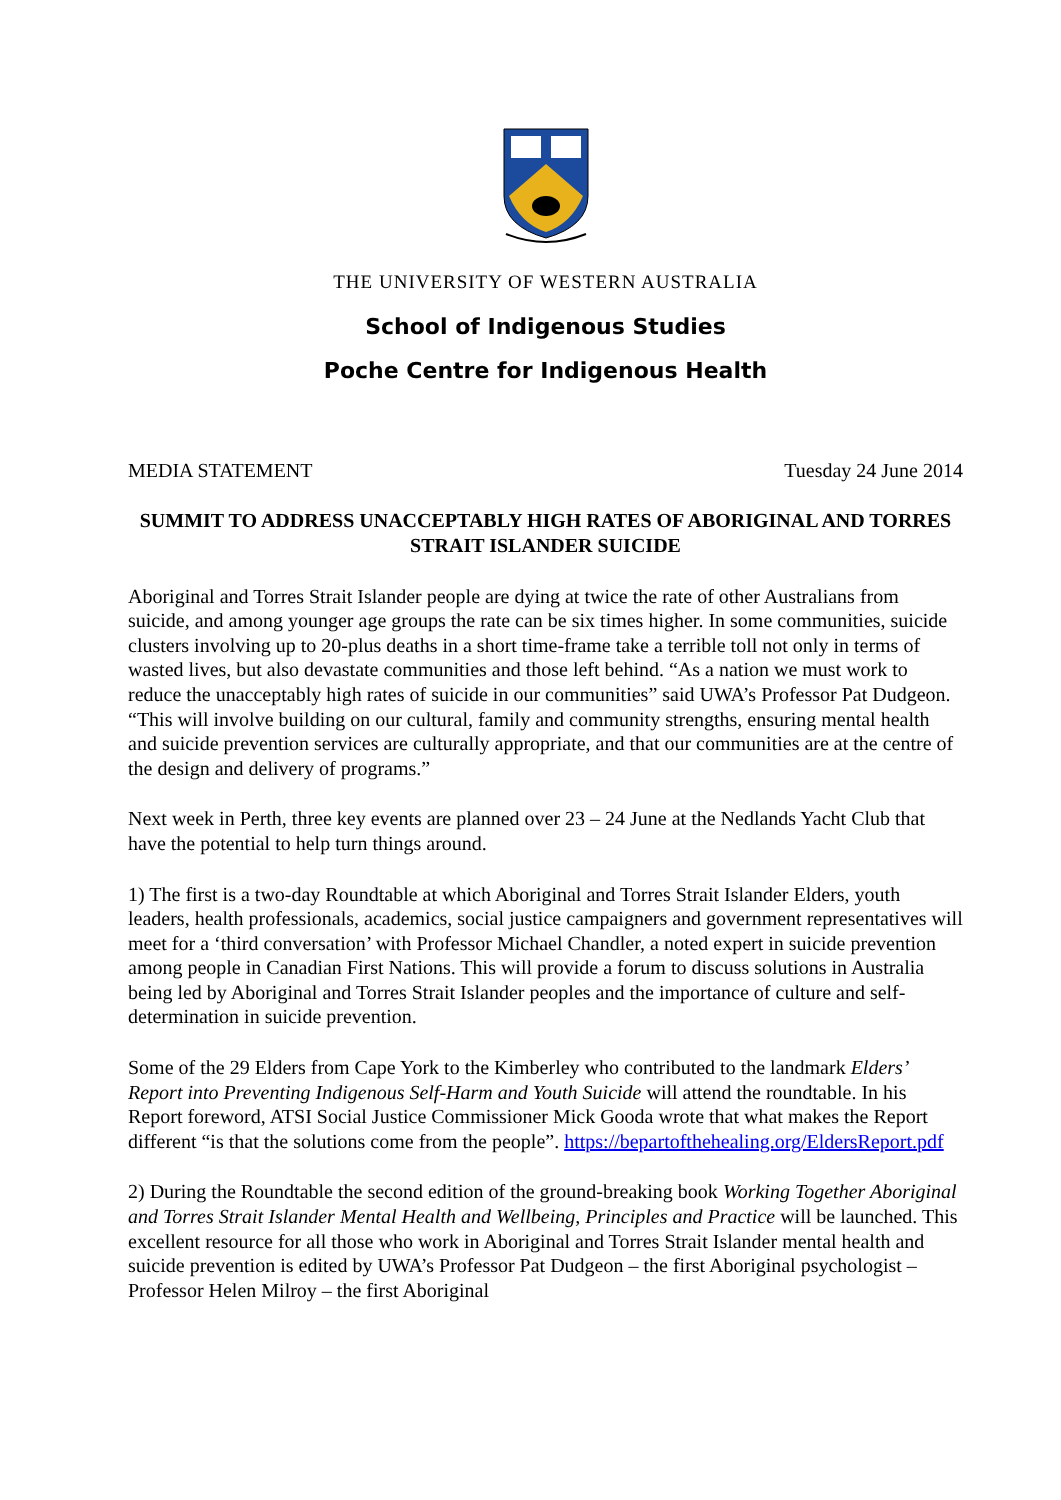THE UNIVERSITY OF WESTERN AUSTRALIA
School of Indigenous Studies
Poche Centre for Indigenous Health
MEDIA STATEMENT Tuesday 24 June 2014
SUMMIT TO ADDRESS UNACCEPTABLY HIGH RATES OF ABORIGINAL AND TORRES STRAIT ISLANDER SUICIDE
Aboriginal and Torres Strait Islander people are dying at twice the rate of other Australians from suicide, and among younger age groups the rate can be six times higher. In some communities, suicide clusters involving up to 20-plus deaths in a short time-frame take a terrible toll not only in terms of wasted lives, but also devastate communities and those left behind. “As a nation we must work to reduce the unacceptably high rates of suicide in our communities” said UWA’s Professor Pat Dudgeon. “This will involve building on our cultural, family and community strengths, ensuring mental health and suicide prevention services are culturally appropriate, and that our communities are at the centre of the design and delivery of programs.”
Next week in Perth, three key events are planned over 23 – 24 June at the Nedlands Yacht Club that have the potential to help turn things around.
1) The first is a two-day Roundtable at which Aboriginal and Torres Strait Islander Elders, youth leaders, health professionals, academics, social justice campaigners and government representatives will meet for a ‘third conversation’ with Professor Michael Chandler, a noted expert in suicide prevention among people in Canadian First Nations. This will provide a forum to discuss solutions in Australia being led by Aboriginal and Torres Strait Islander peoples and the importance of culture and self-determination in suicide prevention.
Some of the 29 Elders from Cape York to the Kimberley who contributed to the landmark Elders’ Report into Preventing Indigenous Self-Harm and Youth Suicide will attend the roundtable. In his Report foreword, ATSI Social Justice Commissioner Mick Gooda wrote that what makes the Report different “is that the solutions come from the people”. https://bepartofthehealing.org/EldersReport.pdf
2) During the Roundtable the second edition of the ground-breaking book Working Together Aboriginal and Torres Strait Islander Mental Health and Wellbeing, Principles and Practice will be launched. This excellent resource for all those who work in Aboriginal and Torres Strait Islander mental health and suicide prevention is edited by UWA’s Professor Pat Dudgeon – the first Aboriginal psychologist – Professor Helen Milroy – the first Aboriginal